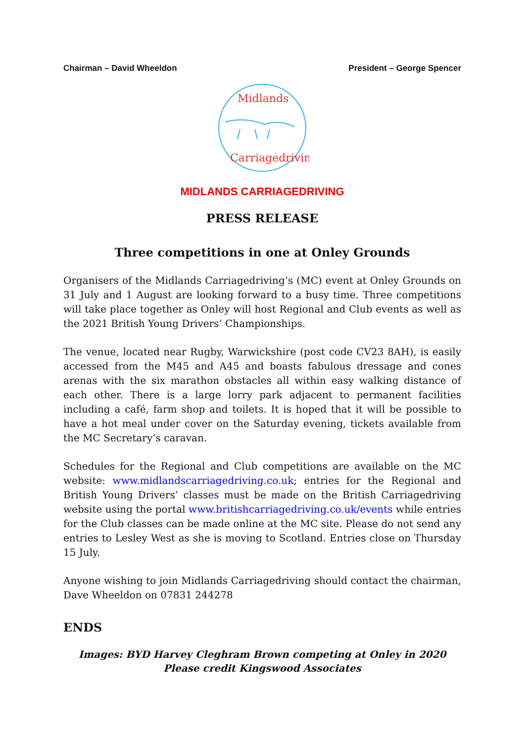Chairman – David Wheeldon President – George Spencer
Midlands
Carriagedriving
MIDLANDS CARRIAGEDRIVING
PRESS RELEASE
Three competitions in one at Onley Grounds
Organisers of the Midlands Carriagedriving’s (MC) event at Onley Grounds on 31 July and 1 August are looking forward to a busy time. Three competitions will take place together as Onley will host Regional and Club events as well as the 2021 British Young Drivers’ Championships.
The venue, located near Rugby, Warwickshire (post code CV23 8AH), is easily accessed from the M45 and A45 and boasts fabulous dressage and cones arenas with the six marathon obstacles all within easy walking distance of each other. There is a large lorry park adjacent to permanent facilities including a café, farm shop and toilets. It is hoped that it will be possible to have a hot meal under cover on the Saturday evening, tickets available from the MC Secretary’s caravan.
Schedules for the Regional and Club competitions are available on the MC website: www.midlandscarriagedriving.co.uk; entries for the Regional and British Young Drivers’ classes must be made on the British Carriagedriving website using the portal www.britishcarriagedriving.co.uk/events while entries for the Club classes can be made online at the MC site. Please do not send any entries to Lesley West as she is moving to Scotland. Entries close on Thursday 15 July.
Anyone wishing to join Midlands Carriagedriving should contact the chairman, Dave Wheeldon on 07831 244278
ENDS
Images: BYD Harvey Cleghram Brown competing at Onley in 2020
Please credit Kingswood Associates